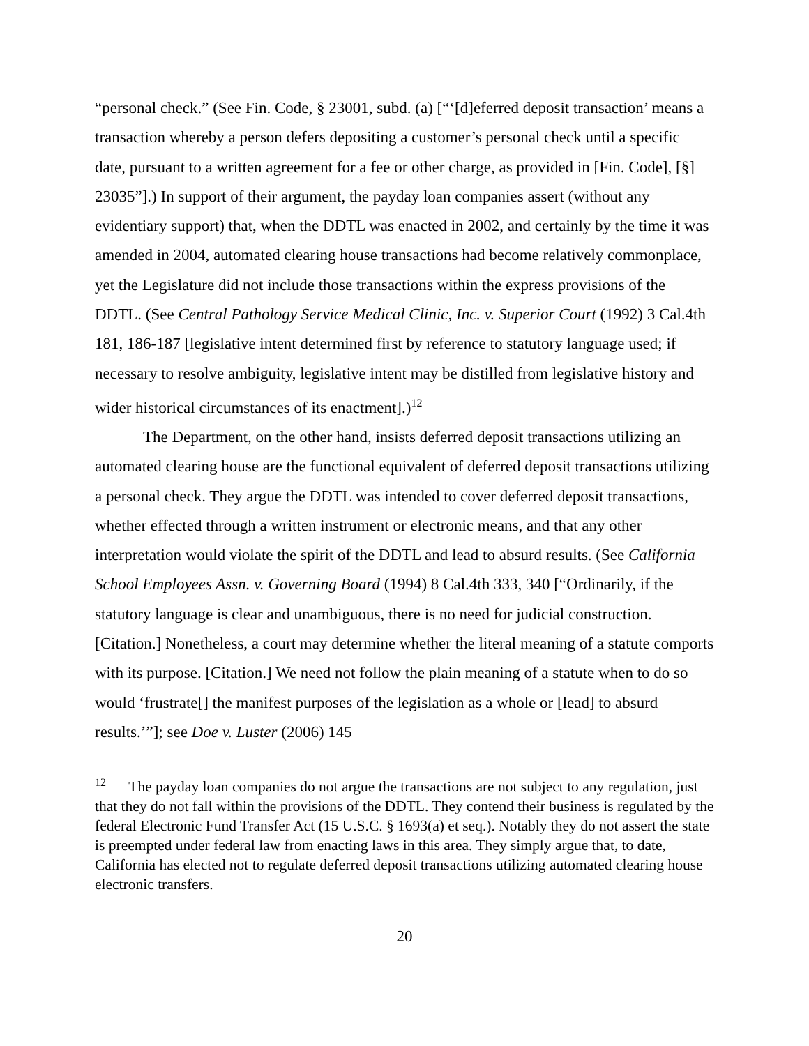“personal check.” (See Fin. Code, § 23001, subd. (a) [“‘[d]eferred deposit transaction’ means a transaction whereby a person defers depositing a customer’s personal check until a specific date, pursuant to a written agreement for a fee or other charge, as provided in [Fin. Code], [§] 23035”].) In support of their argument, the payday loan companies assert (without any evidentiary support) that, when the DDTL was enacted in 2002, and certainly by the time it was amended in 2004, automated clearing house transactions had become relatively commonplace, yet the Legislature did not include those transactions within the express provisions of the DDTL. (See Central Pathology Service Medical Clinic, Inc. v. Superior Court (1992) 3 Cal.4th 181, 186-187 [legislative intent determined first by reference to statutory language used; if necessary to resolve ambiguity, legislative intent may be distilled from legislative history and wider historical circumstances of its enactment].)<sup>12</sup>
The Department, on the other hand, insists deferred deposit transactions utilizing an automated clearing house are the functional equivalent of deferred deposit transactions utilizing a personal check. They argue the DDTL was intended to cover deferred deposit transactions, whether effected through a written instrument or electronic means, and that any other interpretation would violate the spirit of the DDTL and lead to absurd results. (See California School Employees Assn. v. Governing Board (1994) 8 Cal.4th 333, 340 [“Ordinarily, if the statutory language is clear and unambiguous, there is no need for judicial construction. [Citation.] Nonetheless, a court may determine whether the literal meaning of a statute comports with its purpose. [Citation.] We need not follow the plain meaning of a statute when to do so would ‘frustrate[] the manifest purposes of the legislation as a whole or [lead] to absurd results.’”]; see Doe v. Luster (2006) 145
<sup>12</sup> The payday loan companies do not argue the transactions are not subject to any regulation, just that they do not fall within the provisions of the DDTL. They contend their business is regulated by the federal Electronic Fund Transfer Act (15 U.S.C. § 1693(a) et seq.). Notably they do not assert the state is preempted under federal law from enacting laws in this area. They simply argue that, to date, California has elected not to regulate deferred deposit transactions utilizing automated clearing house electronic transfers.
20